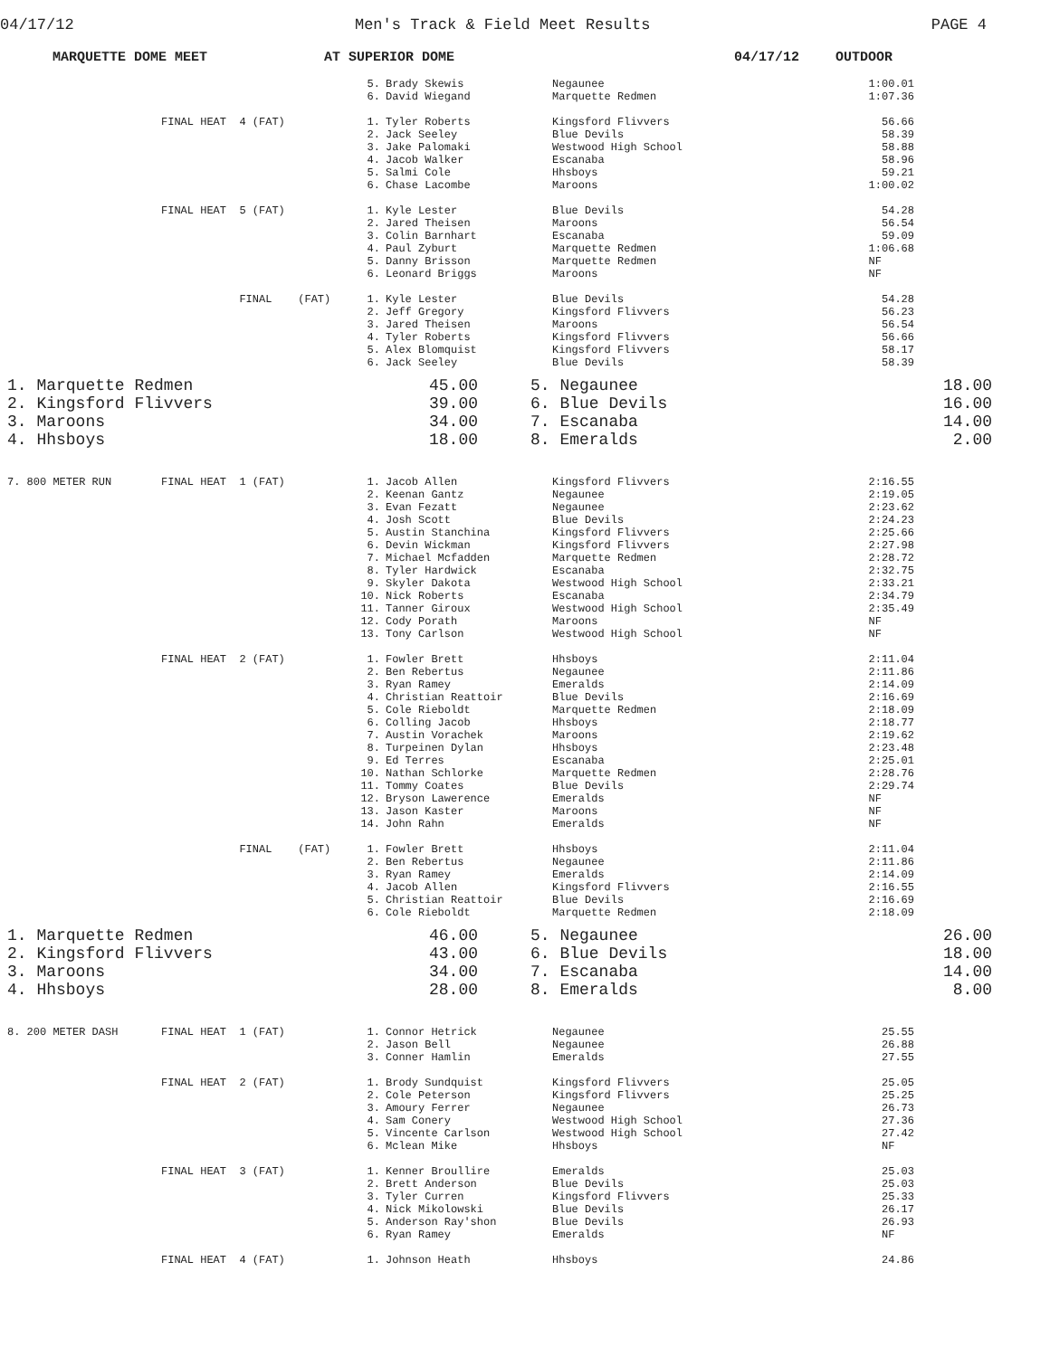04/17/12 Men's Track & Field Meet Results PAGE 4
MARQUETTE DOME MEET AT SUPERIOR DOME 04/17/12 OUTDOOR
| | | 5. | Brady Skewis | Negaunee | 1:00.01 |
| | | 6. | David Wiegand | Marquette Redmen | 1:07.36 |
| | FINAL HEAT 4 (FAT) | 1. | Tyler Roberts | Kingsford Flivvers | 56.66 |
| | | 2. | Jack Seeley | Blue Devils | 58.39 |
| | | 3. | Jake Palomaki | Westwood High School | 58.88 |
| | | 4. | Jacob Walker | Escanaba | 58.96 |
| | | 5. | Salmi Cole | Hhsboys | 59.21 |
| | | 6. | Chase Lacombe | Maroons | 1:00.02 |
| | FINAL HEAT 5 (FAT) | 1. | Kyle Lester | Blue Devils | 54.28 |
| | | 2. | Jared Theisen | Maroons | 56.54 |
| | | 3. | Colin Barnhart | Escanaba | 59.09 |
| | | 4. | Paul Zyburt | Marquette Redmen | 1:06.68 |
| | | 5. | Danny Brisson | Marquette Redmen | NF |
| | | 6. | Leonard Briggs | Maroons | NF |
| | FINAL (FAT) | 1. | Kyle Lester | Blue Devils | 54.28 |
| | | 2. | Jeff Gregory | Kingsford Flivvers | 56.23 |
| | | 3. | Jared Theisen | Maroons | 56.54 |
| | | 4. | Tyler Roberts | Kingsford Flivvers | 56.66 |
| | | 5. | Alex Blomquist | Kingsford Flivvers | 58.17 |
| | | 6. | Jack Seeley | Blue Devils | 58.39 |
| 1. Marquette Redmen | 45.00 | 5. Negaunee | 18.00 |
| 2. Kingsford Flivvers | 39.00 | 6. Blue Devils | 16.00 |
| 3. Maroons | 34.00 | 7. Escanaba | 14.00 |
| 4. Hhsboys | 18.00 | 8. Emeralds | 2.00 |
| 7. 800 METER RUN | FINAL HEAT 1 (FAT) | 1. | Jacob Allen | Kingsford Flivvers | 2:16.55 |
| | | 2. | Keenan Gantz | Negaunee | 2:19.05 |
| | | 3. | Evan Fezatt | Negaunee | 2:23.62 |
| | | 4. | Josh Scott | Blue Devils | 2:24.23 |
| | | 5. | Austin Stanchina | Kingsford Flivvers | 2:25.66 |
| | | 6. | Devin Wickman | Kingsford Flivvers | 2:27.98 |
| | | 7. | Michael Mcfadden | Marquette Redmen | 2:28.72 |
| | | 8. | Tyler Hardwick | Escanaba | 2:32.75 |
| | | 9. | Skyler Dakota | Westwood High School | 2:33.21 |
| | | 10. | Nick Roberts | Escanaba | 2:34.79 |
| | | 11. | Tanner Giroux | Westwood High School | 2:35.49 |
| | | 12. | Cody Porath | Maroons | NF |
| | | 13. | Tony Carlson | Westwood High School | NF |
| | FINAL HEAT 2 (FAT) | 1. | Fowler Brett | Hhsboys | 2:11.04 |
| | | 2. | Ben Rebertus | Negaunee | 2:11.86 |
| | | 3. | Ryan Ramey | Emeralds | 2:14.09 |
| | | 4. | Christian Reattoir | Blue Devils | 2:16.69 |
| | | 5. | Cole Rieboldt | Marquette Redmen | 2:18.09 |
| | | 6. | Colling Jacob | Hhsboys | 2:18.77 |
| | | 7. | Austin Vorachek | Maroons | 2:19.62 |
| | | 8. | Turpeinen Dylan | Hhsboys | 2:23.48 |
| | | 9. | Ed Terres | Escanaba | 2:25.01 |
| | | 10. | Nathan Schlorke | Marquette Redmen | 2:28.76 |
| | | 11. | Tommy Coates | Blue Devils | 2:29.74 |
| | | 12. | Bryson Lawerence | Emeralds | NF |
| | | 13. | Jason Kaster | Maroons | NF |
| | | 14. | John Rahn | Emeralds | NF |
| | FINAL (FAT) | 1. | Fowler Brett | Hhsboys | 2:11.04 |
| | | 2. | Ben Rebertus | Negaunee | 2:11.86 |
| | | 3. | Ryan Ramey | Emeralds | 2:14.09 |
| | | 4. | Jacob Allen | Kingsford Flivvers | 2:16.55 |
| | | 5. | Christian Reattoir | Blue Devils | 2:16.69 |
| | | 6. | Cole Rieboldt | Marquette Redmen | 2:18.09 |
| 1. Marquette Redmen | 46.00 | 5. Negaunee | 26.00 |
| 2. Kingsford Flivvers | 43.00 | 6. Blue Devils | 18.00 |
| 3. Maroons | 34.00 | 7. Escanaba | 14.00 |
| 4. Hhsboys | 28.00 | 8. Emeralds | 8.00 |
| 8. 200 METER DASH | FINAL HEAT 1 (FAT) | 1. | Connor Hetrick | Negaunee | 25.55 |
| | | 2. | Jason Bell | Negaunee | 26.88 |
| | | 3. | Conner Hamlin | Emeralds | 27.55 |
| | FINAL HEAT 2 (FAT) | 1. | Brody Sundquist | Kingsford Flivvers | 25.05 |
| | | 2. | Cole Peterson | Kingsford Flivvers | 25.25 |
| | | 3. | Amoury Ferrer | Negaunee | 26.73 |
| | | 4. | Sam Conery | Westwood High School | 27.36 |
| | | 5. | Vincente Carlson | Westwood High School | 27.42 |
| | | 6. | Mclean Mike | Hhsboys | NF |
| | FINAL HEAT 3 (FAT) | 1. | Kenner Broullire | Emeralds | 25.03 |
| | | 2. | Brett Anderson | Blue Devils | 25.03 |
| | | 3. | Tyler Curren | Kingsford Flivvers | 25.33 |
| | | 4. | Nick Mikolowski | Blue Devils | 26.17 |
| | | 5. | Anderson Ray'shon | Blue Devils | 26.93 |
| | | 6. | Ryan Ramey | Emeralds | NF |
| | FINAL HEAT 4 (FAT) | 1. | Johnson Heath | Hhsboys | 24.86 |